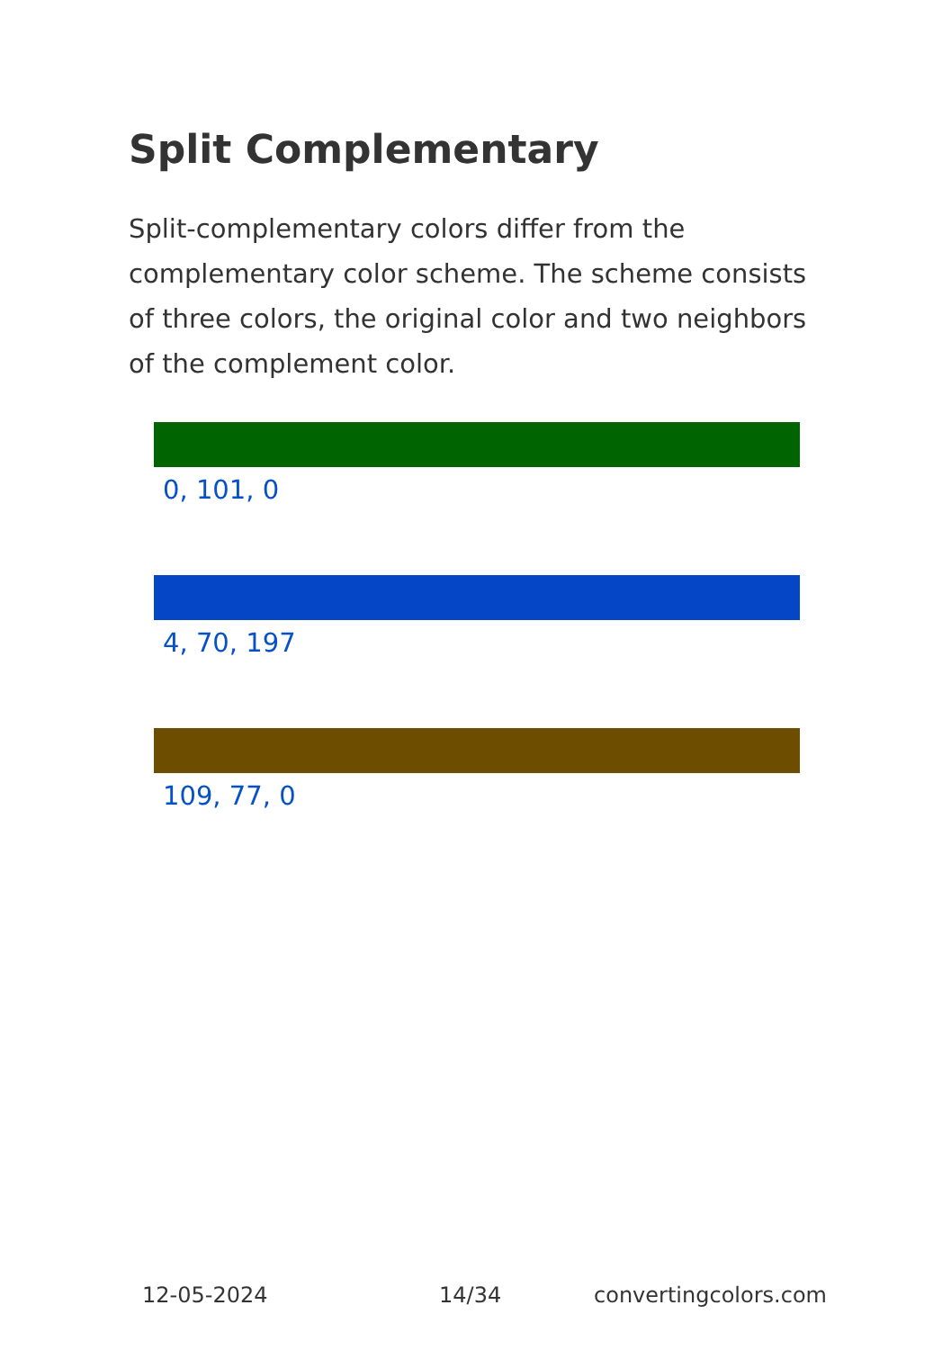Split Complementary
Split-complementary colors differ from the complementary color scheme. The scheme consists of three colors, the original color and two neighbors of the complement color.
0, 101, 0
4, 70, 197
109, 77, 0
12-05-2024 14/34 convertingcolors.com